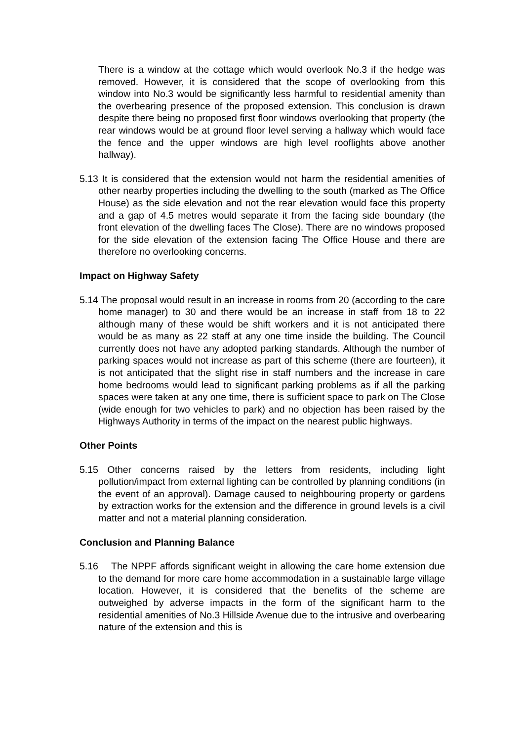There is a window at the cottage which would overlook No.3 if the hedge was removed. However, it is considered that the scope of overlooking from this window into No.3 would be significantly less harmful to residential amenity than the overbearing presence of the proposed extension. This conclusion is drawn despite there being no proposed first floor windows overlooking that property (the rear windows would be at ground floor level serving a hallway which would face the fence and the upper windows are high level rooflights above another hallway).
5.13 It is considered that the extension would not harm the residential amenities of other nearby properties including the dwelling to the south (marked as The Office House) as the side elevation and not the rear elevation would face this property and a gap of 4.5 metres would separate it from the facing side boundary (the front elevation of the dwelling faces The Close). There are no windows proposed for the side elevation of the extension facing The Office House and there are therefore no overlooking concerns.
Impact on Highway Safety
5.14 The proposal would result in an increase in rooms from 20 (according to the care home manager) to 30 and there would be an increase in staff from 18 to 22 although many of these would be shift workers and it is not anticipated there would be as many as 22 staff at any one time inside the building. The Council currently does not have any adopted parking standards. Although the number of parking spaces would not increase as part of this scheme (there are fourteen), it is not anticipated that the slight rise in staff numbers and the increase in care home bedrooms would lead to significant parking problems as if all the parking spaces were taken at any one time, there is sufficient space to park on The Close (wide enough for two vehicles to park) and no objection has been raised by the Highways Authority in terms of the impact on the nearest public highways.
Other Points
5.15 Other concerns raised by the letters from residents, including light pollution/impact from external lighting can be controlled by planning conditions (in the event of an approval). Damage caused to neighbouring property or gardens by extraction works for the extension and the difference in ground levels is a civil matter and not a material planning consideration.
Conclusion and Planning Balance
5.16 The NPPF affords significant weight in allowing the care home extension due to the demand for more care home accommodation in a sustainable large village location. However, it is considered that the benefits of the scheme are outweighed by adverse impacts in the form of the significant harm to the residential amenities of No.3 Hillside Avenue due to the intrusive and overbearing nature of the extension and this is